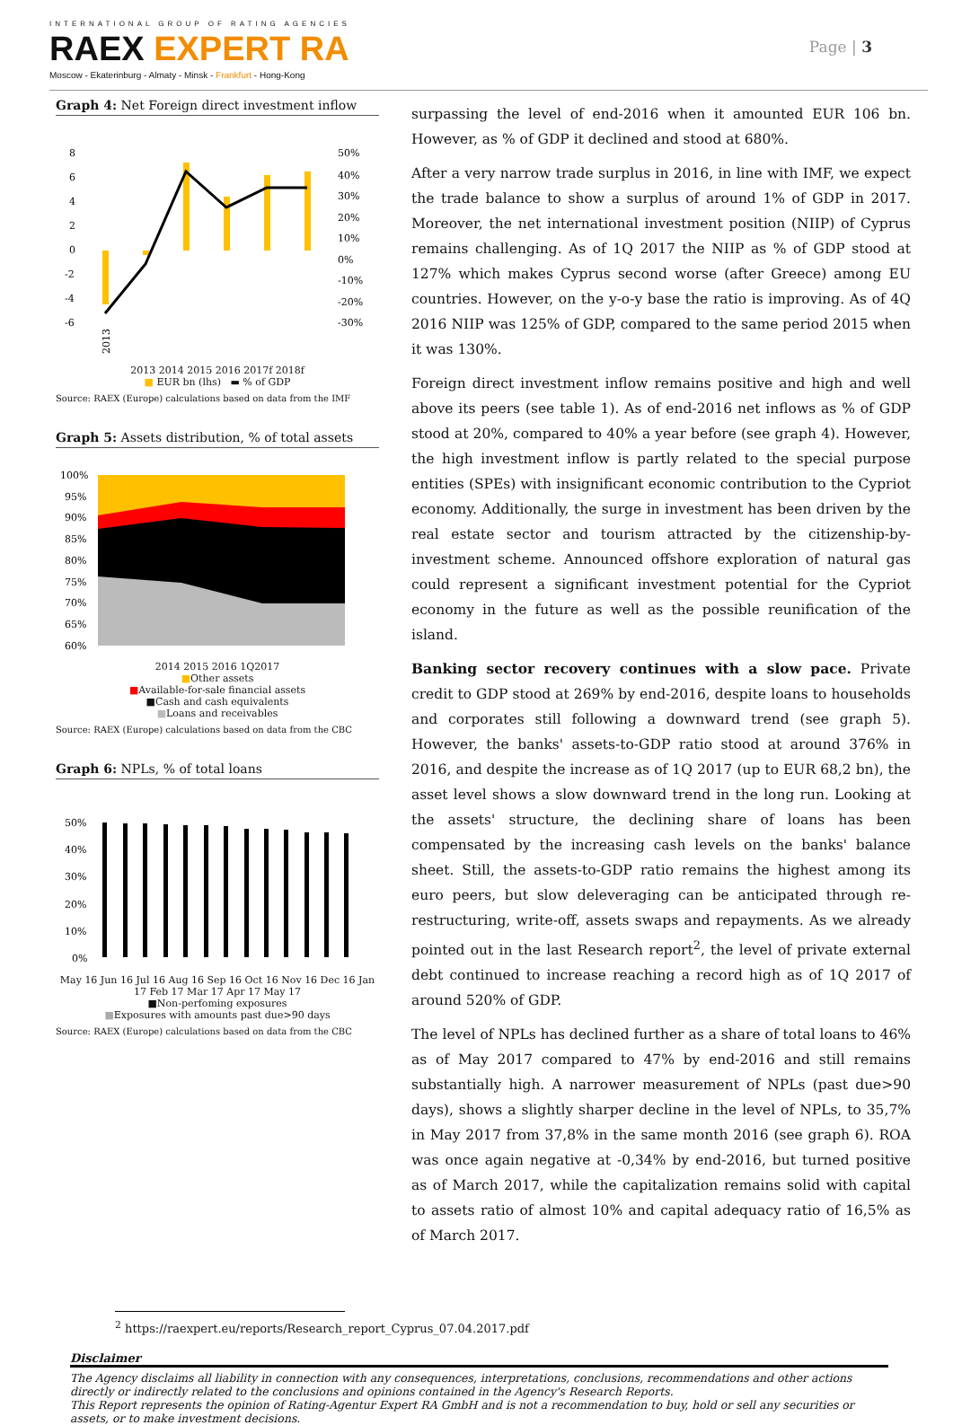INTERNATIONAL GROUP OF RATING AGENCIES
RAEX EXPERT RA
Moscow - Ekaterinburg - Almaty - Minsk - Frankfurt - Hong-Kong
Page | 3
Graph 4: Net Foreign direct investment inflow
8
6
4
2
0
-2
-4
-6
50%
40%
30%
20%
10%
0%
-10%
-20%
-30%
2013
2013 2014 2015 2016 2017f 2018f
■ EUR bn (lhs) ▬ % of GDP
Source: RAEX (Europe) calculations based on data from the IMF
Graph 5: Assets distribution, % of total assets
100%
95%
90%
85%
80%
75%
70%
65%
60%
2014 2015 2016 1Q2017
■Other assets
■Available-for-sale financial assets
■Cash and cash equivalents
■Loans and receivables
Source: RAEX (Europe) calculations based on data from the CBC
Graph 6: NPLs, % of total loans
50%
40%
30%
20%
10%
0%
May 16 Jun 16 Jul 16 Aug 16 Sep 16 Oct 16 Nov 16 Dec 16 Jan 17 Feb 17 Mar 17 Apr 17 May 17
■Non-perfoming exposures
■Exposures with amounts past due>90 days
Source: RAEX (Europe) calculations based on data from the CBC
surpassing the level of end-2016 when it amounted EUR 106 bn. However, as % of GDP it declined and stood at 680%.
After a very narrow trade surplus in 2016, in line with IMF, we expect the trade balance to show a surplus of around 1% of GDP in 2017. Moreover, the net international investment position (NIIP) of Cyprus remains challenging. As of 1Q 2017 the NIIP as % of GDP stood at 127% which makes Cyprus second worse (after Greece) among EU countries. However, on the y-o-y base the ratio is improving. As of 4Q 2016 NIIP was 125% of GDP, compared to the same period 2015 when it was 130%.
Foreign direct investment inflow remains positive and high and well above its peers (see table 1). As of end-2016 net inflows as % of GDP stood at 20%, compared to 40% a year before (see graph 4). However, the high investment inflow is partly related to the special purpose entities (SPEs) with insignificant economic contribution to the Cypriot economy. Additionally, the surge in investment has been driven by the real estate sector and tourism attracted by the citizenship-by-investment scheme. Announced offshore exploration of natural gas could represent a significant investment potential for the Cypriot economy in the future as well as the possible reunification of the island.
Banking sector recovery continues with a slow pace. Private credit to GDP stood at 269% by end-2016, despite loans to households and corporates still following a downward trend (see graph 5). However, the banks' assets-to-GDP ratio stood at around 376% in 2016, and despite the increase as of 1Q 2017 (up to EUR 68,2 bn), the asset level shows a slow downward trend in the long run. Looking at the assets' structure, the declining share of loans has been compensated by the increasing cash levels on the banks' balance sheet. Still, the assets-to-GDP ratio remains the highest among its euro peers, but slow deleveraging can be anticipated through re-restructuring, write-off, assets swaps and repayments. As we already pointed out in the last Research report<sup>2</sup>, the level of private external debt continued to increase reaching a record high as of 1Q 2017 of around 520% of GDP.
The level of NPLs has declined further as a share of total loans to 46% as of May 2017 compared to 47% by end-2016 and still remains substantially high. A narrower measurement of NPLs (past due>90 days), shows a slightly sharper decline in the level of NPLs, to 35,7% in May 2017 from 37,8% in the same month 2016 (see graph 6). ROA was once again negative at -0,34% by end-2016, but turned positive as of March 2017, while the capitalization remains solid with capital to assets ratio of almost 10% and capital adequacy ratio of 16,5% as of March 2017.
<sup>2</sup> https://raexpert.eu/reports/Research_report_Cyprus_07.04.2017.pdf
Disclaimer
The Agency disclaims all liability in connection with any consequences, interpretations, conclusions, recommendations and other actions directly or indirectly related to the conclusions and opinions contained in the Agency's Research Reports.
This Report represents the opinion of Rating-Agentur Expert RA GmbH and is not a recommendation to buy, hold or sell any securities or assets, or to make investment decisions.